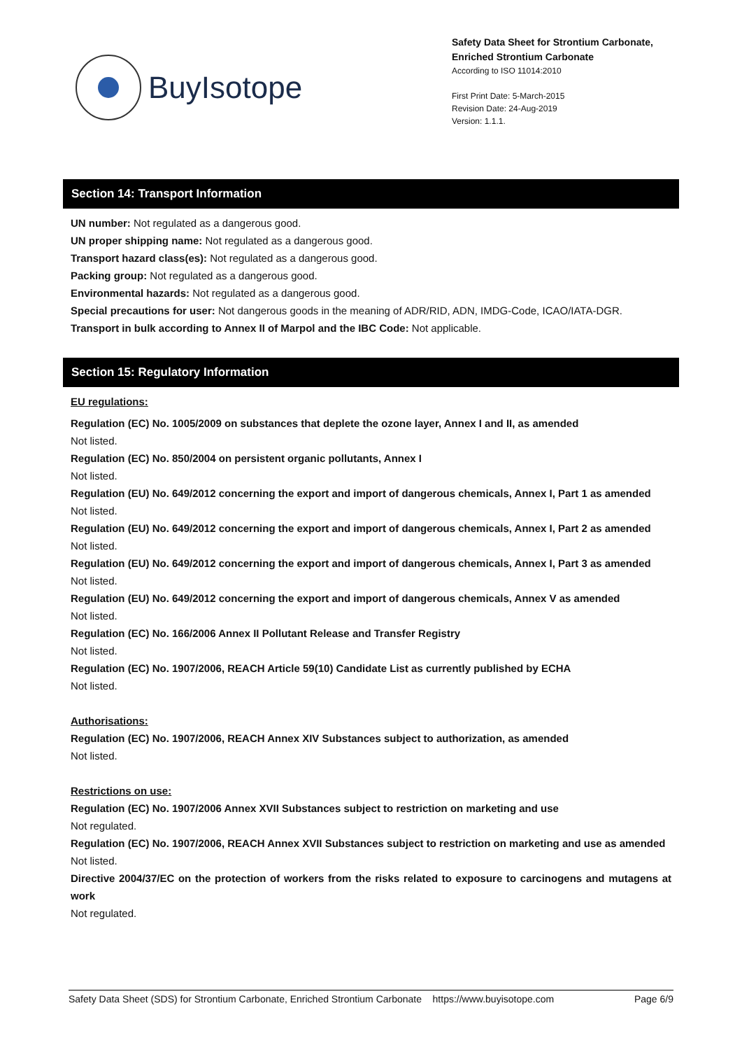BuyIsotope
Safety Data Sheet for Strontium Carbonate, Enriched Strontium Carbonate
According to ISO 11014:2010
First Print Date: 5-March-2015
Revision Date: 24-Aug-2019
Version: 1.1.1.
Section 14: Transport Information
UN number: Not regulated as a dangerous good.
UN proper shipping name: Not regulated as a dangerous good.
Transport hazard class(es): Not regulated as a dangerous good.
Packing group: Not regulated as a dangerous good.
Environmental hazards: Not regulated as a dangerous good.
Special precautions for user: Not dangerous goods in the meaning of ADR/RID, ADN, IMDG-Code, ICAO/IATA-DGR.
Transport in bulk according to Annex II of Marpol and the IBC Code: Not applicable.
Section 15: Regulatory Information
EU regulations:
Regulation (EC) No. 1005/2009 on substances that deplete the ozone layer, Annex I and II, as amended
Not listed.
Regulation (EC) No. 850/2004 on persistent organic pollutants, Annex I
Not listed.
Regulation (EU) No. 649/2012 concerning the export and import of dangerous chemicals, Annex I, Part 1 as amended
Not listed.
Regulation (EU) No. 649/2012 concerning the export and import of dangerous chemicals, Annex I, Part 2 as amended
Not listed.
Regulation (EU) No. 649/2012 concerning the export and import of dangerous chemicals, Annex I, Part 3 as amended
Not listed.
Regulation (EU) No. 649/2012 concerning the export and import of dangerous chemicals, Annex V as amended
Not listed.
Regulation (EC) No. 166/2006 Annex II Pollutant Release and Transfer Registry
Not listed.
Regulation (EC) No. 1907/2006, REACH Article 59(10) Candidate List as currently published by ECHA
Not listed.
Authorisations:
Regulation (EC) No. 1907/2006, REACH Annex XIV Substances subject to authorization, as amended
Not listed.
Restrictions on use:
Regulation (EC) No. 1907/2006 Annex XVII Substances subject to restriction on marketing and use
Not regulated.
Regulation (EC) No. 1907/2006, REACH Annex XVII Substances subject to restriction on marketing and use as amended
Not listed.
Directive 2004/37/EC on the protection of workers from the risks related to exposure to carcinogens and mutagens at work
Not regulated.
Safety Data Sheet (SDS) for Strontium Carbonate, Enriched Strontium Carbonate https://www.buyisotope.com Page 6/9